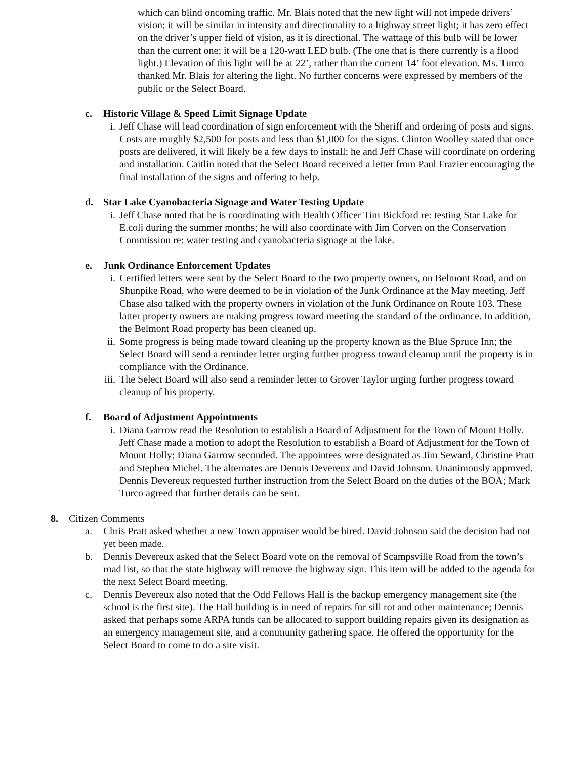which can blind oncoming traffic. Mr. Blais noted that the new light will not impede drivers’ vision; it will be similar in intensity and directionality to a highway street light; it has zero effect on the driver’s upper field of vision, as it is directional. The wattage of this bulb will be lower than the current one; it will be a 120-watt LED bulb. (The one that is there currently is a flood light.) Elevation of this light will be at 22’, rather than the current 14’ foot elevation. Ms. Turco thanked Mr. Blais for altering the light. No further concerns were expressed by members of the public or the Select Board.
c. Historic Village & Speed Limit Signage Update
i. Jeff Chase will lead coordination of sign enforcement with the Sheriff and ordering of posts and signs. Costs are roughly $2,500 for posts and less than $1,000 for the signs. Clinton Woolley stated that once posts are delivered, it will likely be a few days to install; he and Jeff Chase will coordinate on ordering and installation. Caitlin noted that the Select Board received a letter from Paul Frazier encouraging the final installation of the signs and offering to help.
d. Star Lake Cyanobacteria Signage and Water Testing Update
i. Jeff Chase noted that he is coordinating with Health Officer Tim Bickford re: testing Star Lake for E.coli during the summer months; he will also coordinate with Jim Corven on the Conservation Commission re: water testing and cyanobacteria signage at the lake.
e. Junk Ordinance Enforcement Updates
i. Certified letters were sent by the Select Board to the two property owners, on Belmont Road, and on Shunpike Road, who were deemed to be in violation of the Junk Ordinance at the May meeting. Jeff Chase also talked with the property owners in violation of the Junk Ordinance on Route 103. These latter property owners are making progress toward meeting the standard of the ordinance. In addition, the Belmont Road property has been cleaned up.
ii. Some progress is being made toward cleaning up the property known as the Blue Spruce Inn; the Select Board will send a reminder letter urging further progress toward cleanup until the property is in compliance with the Ordinance.
iii. The Select Board will also send a reminder letter to Grover Taylor urging further progress toward cleanup of his property.
f. Board of Adjustment Appointments
i. Diana Garrow read the Resolution to establish a Board of Adjustment for the Town of Mount Holly. Jeff Chase made a motion to adopt the Resolution to establish a Board of Adjustment for the Town of Mount Holly; Diana Garrow seconded. The appointees were designated as Jim Seward, Christine Pratt and Stephen Michel. The alternates are Dennis Devereux and David Johnson. Unanimously approved. Dennis Devereux requested further instruction from the Select Board on the duties of the BOA; Mark Turco agreed that further details can be sent.
8. Citizen Comments
a. Chris Pratt asked whether a new Town appraiser would be hired. David Johnson said the decision had not yet been made.
b. Dennis Devereux asked that the Select Board vote on the removal of Scampsville Road from the town’s road list, so that the state highway will remove the highway sign. This item will be added to the agenda for the next Select Board meeting.
c. Dennis Devereux also noted that the Odd Fellows Hall is the backup emergency management site (the school is the first site). The Hall building is in need of repairs for sill rot and other maintenance; Dennis asked that perhaps some ARPA funds can be allocated to support building repairs given its designation as an emergency management site, and a community gathering space. He offered the opportunity for the Select Board to come to do a site visit.